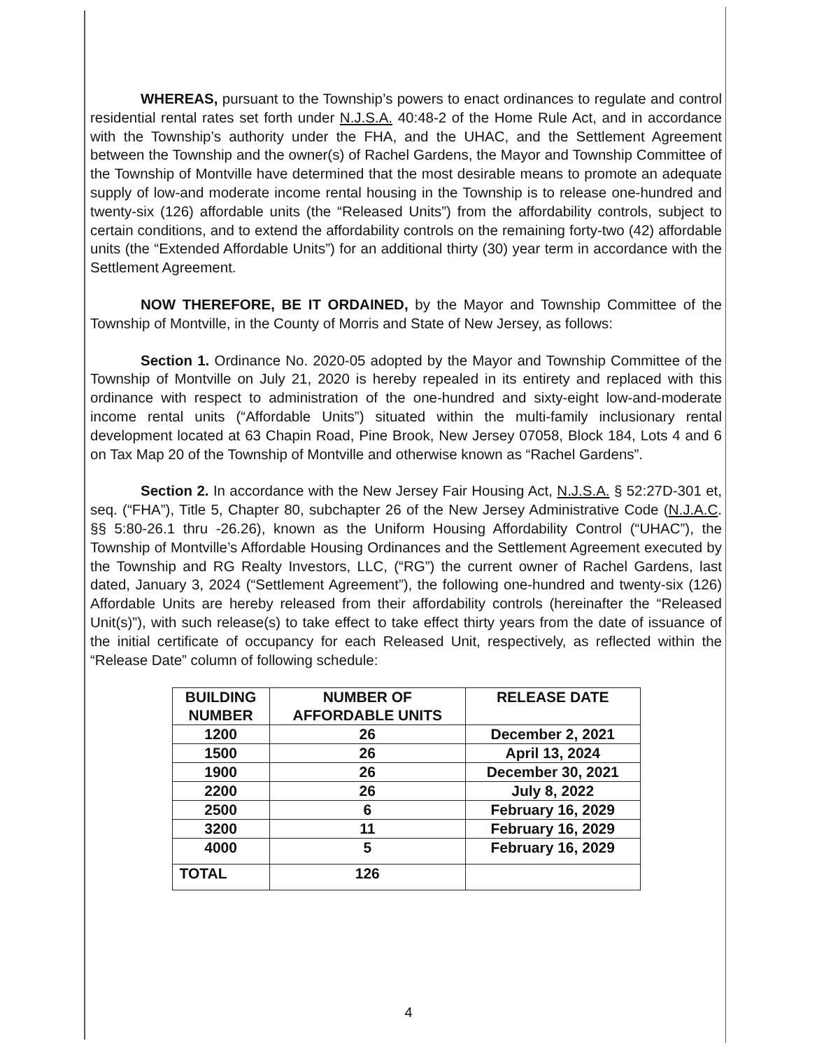WHEREAS, pursuant to the Township’s powers to enact ordinances to regulate and control residential rental rates set forth under N.J.S.A. 40:48-2 of the Home Rule Act, and in accordance with the Township’s authority under the FHA, and the UHAC, and the Settlement Agreement between the Township and the owner(s) of Rachel Gardens, the Mayor and Township Committee of the Township of Montville have determined that the most desirable means to promote an adequate supply of low-and moderate income rental housing in the Township is to release one-hundred and twenty-six (126) affordable units (the “Released Units”) from the affordability controls, subject to certain conditions, and to extend the affordability controls on the remaining forty-two (42) affordable units (the “Extended Affordable Units”) for an additional thirty (30) year term in accordance with the Settlement Agreement.
NOW THEREFORE, BE IT ORDAINED, by the Mayor and Township Committee of the Township of Montville, in the County of Morris and State of New Jersey, as follows:
Section 1. Ordinance No. 2020-05 adopted by the Mayor and Township Committee of the Township of Montville on July 21, 2020 is hereby repealed in its entirety and replaced with this ordinance with respect to administration of the one-hundred and sixty-eight low-and-moderate income rental units (“Affordable Units”) situated within the multi-family inclusionary rental development located at 63 Chapin Road, Pine Brook, New Jersey 07058, Block 184, Lots 4 and 6 on Tax Map 20 of the Township of Montville and otherwise known as “Rachel Gardens”.
Section 2. In accordance with the New Jersey Fair Housing Act, N.J.S.A. § 52:27D-301 et, seq. (“FHA”), Title 5, Chapter 80, subchapter 26 of the New Jersey Administrative Code (N.J.A.C. §§ 5:80-26.1 thru -26.26), known as the Uniform Housing Affordability Control (“UHAC”), the Township of Montville’s Affordable Housing Ordinances and the Settlement Agreement executed by the Township and RG Realty Investors, LLC, (“RG”) the current owner of Rachel Gardens, last dated, January 3, 2024 (“Settlement Agreement”), the following one-hundred and twenty-six (126) Affordable Units are hereby released from their affordability controls (hereinafter the “Released Unit(s)”), with such release(s) to take effect to take effect thirty years from the date of issuance of the initial certificate of occupancy for each Released Unit, respectively, as reflected within the “Release Date” column of following schedule:
| BUILDING NUMBER | NUMBER OF AFFORDABLE UNITS | RELEASE DATE |
| --- | --- | --- |
| 1200 | 26 | December 2, 2021 |
| 1500 | 26 | April 13, 2024 |
| 1900 | 26 | December 30, 2021 |
| 2200 | 26 | July 8, 2022 |
| 2500 | 6 | February 16, 2029 |
| 3200 | 11 | February 16, 2029 |
| 4000 | 5 | February 16, 2029 |
| TOTAL | 126 | |
4